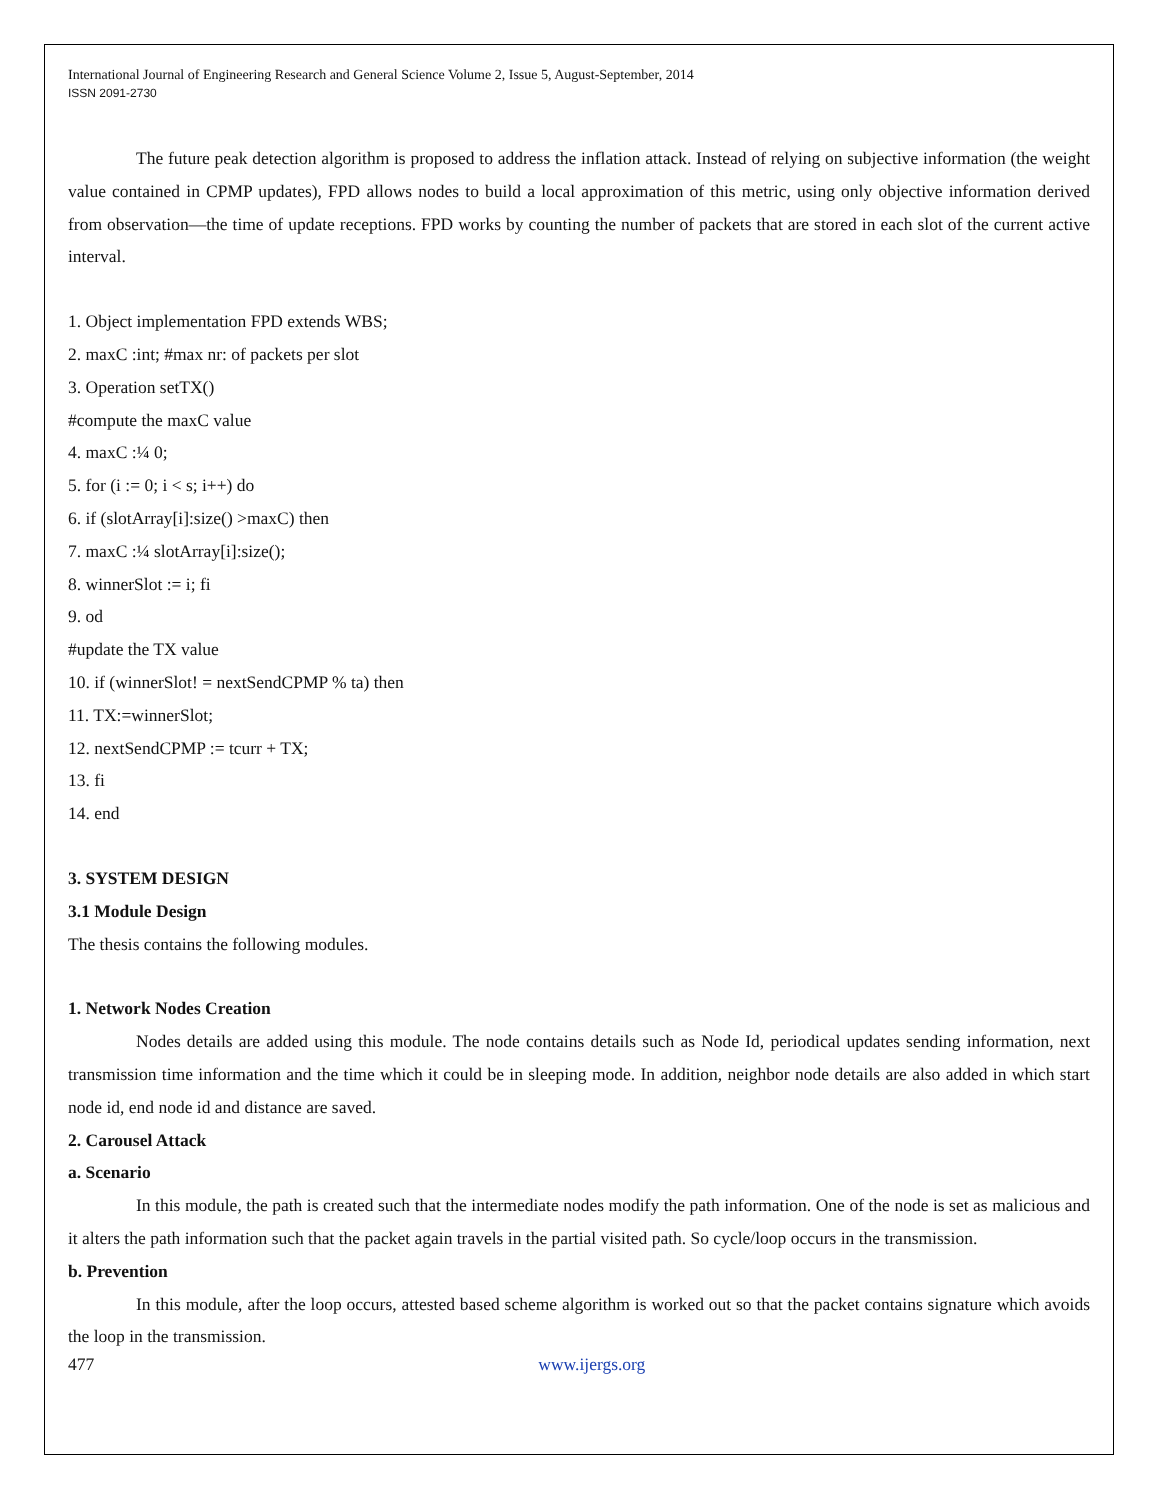International Journal of Engineering Research and General Science Volume 2, Issue 5, August-September, 2014
ISSN 2091-2730
The future peak detection algorithm is proposed to address the inflation attack. Instead of relying on subjective information (the weight value contained in CPMP updates), FPD allows nodes to build a local approximation of this metric, using only objective information derived from observation—the time of update receptions. FPD works by counting the number of packets that are stored in each slot of the current active interval.
1. Object implementation FPD extends WBS;
2. maxC :int; #max nr: of packets per slot
3. Operation setTX()
#compute the maxC value
4. maxC :¼ 0;
5. for (i := 0; i < s; i++) do
6. if (slotArray[i]:size() >maxC) then
7. maxC :¼ slotArray[i]:size();
8. winnerSlot := i; fi
9. od
#update the TX value
10. if (winnerSlot! = nextSendCPMP % ta) then
11. TX:=winnerSlot;
12. nextSendCPMP := tcurr + TX;
13. fi
14. end
3. SYSTEM DESIGN
3.1 Module Design
The thesis contains the following modules.
1. Network Nodes Creation
Nodes details are added using this module. The node contains details such as Node Id, periodical updates sending information, next transmission time information and the time which it could be in sleeping mode. In addition, neighbor node details are also added in which start node id, end node id and distance are saved.
2. Carousel Attack
a. Scenario
In this module, the path is created such that the intermediate nodes modify the path information. One of the node is set as malicious and it alters the path information such that the packet again travels in the partial visited path. So cycle/loop occurs in the transmission.
b. Prevention
In this module, after the loop occurs, attested based scheme algorithm is worked out so that the packet contains signature which avoids the loop in the transmission.
477 www.ijergs.org